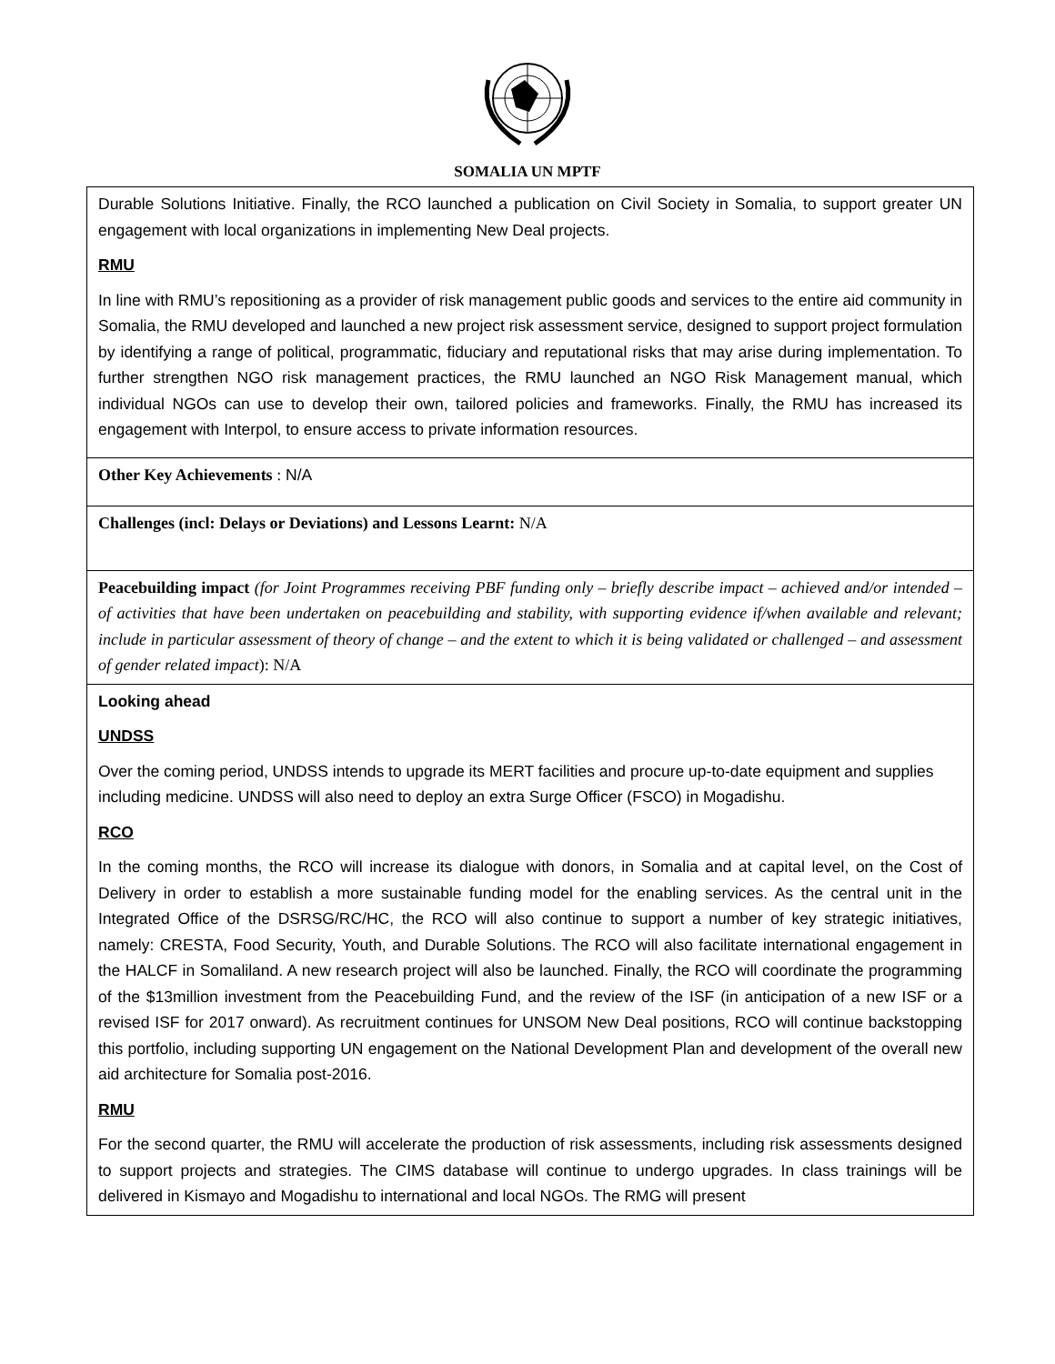SOMALIA UN MPTF
| Durable Solutions Initiative. Finally, the RCO launched a publication on Civil Society in Somalia, to support greater UN engagement with local organizations in implementing New Deal projects. RMU In line with RMU’s repositioning as a provider of risk management public goods and services to the entire aid community in Somalia, the RMU developed and launched a new project risk assessment service, designed to support project formulation by identifying a range of political, programmatic, fiduciary and reputational risks that may arise during implementation. To further strengthen NGO risk management practices, the RMU launched an NGO Risk Management manual, which individual NGOs can use to develop their own, tailored policies and frameworks. Finally, the RMU has increased its engagement with Interpol, to ensure access to private information resources. |
| Other Key Achievements : N/A |
| Challenges (incl: Delays or Deviations) and Lessons Learnt: N/A |
| Peacebuilding impact (for Joint Programmes receiving PBF funding only – briefly describe impact – achieved and/or intended – of activities that have been undertaken on peacebuilding and stability, with supporting evidence if/when available and relevant; include in particular assessment of theory of change – and the extent to which it is being validated or challenged – and assessment of gender related impact ): N/A |
| Looking ahead UNDSS Over the coming period, UNDSS intends to upgrade its MERT facilities and procure up-to-date equipment and supplies including medicine. UNDSS will also need to deploy an extra Surge Officer (FSCO) in Mogadishu. RCO In the coming months, the RCO will increase its dialogue with donors, in Somalia and at capital level, on the Cost of Delivery in order to establish a more sustainable funding model for the enabling services. As the central unit in the Integrated Office of the DSRSG/RC/HC, the RCO will also continue to support a number of key strategic initiatives, namely: CRESTA, Food Security, Youth, and Durable Solutions. The RCO will also facilitate international engagement in the HALCF in Somaliland. A new research project will also be launched. Finally, the RCO will coordinate the programming of the $13million investment from the Peacebuilding Fund, and the review of the ISF (in anticipation of a new ISF or a revised ISF for 2017 onward). As recruitment continues for UNSOM New Deal positions, RCO will continue backstopping this portfolio, including supporting UN engagement on the National Development Plan and development of the overall new aid architecture for Somalia post-2016. RMU For the second quarter, the RMU will accelerate the production of risk assessments, including risk assessments designed to support projects and strategies. The CIMS database will continue to undergo upgrades. In class trainings will be delivered in Kismayo and Mogadishu to international and local NGOs. The RMG will present |